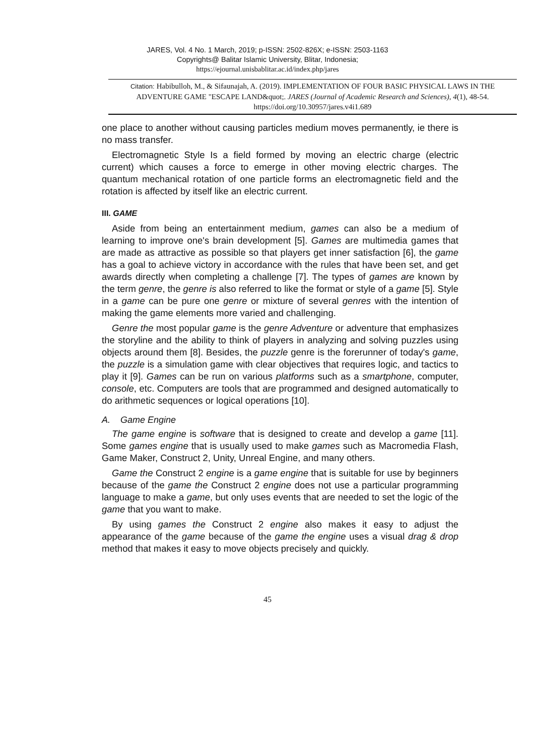JARES, Vol. 4 No. 1 March, 2019; p-ISSN: 2502-826X; e-ISSN: 2503-1163
Copyrights@ Balitar Islamic University, Blitar, Indonesia;
https://ejournal.unisbablitar.ac.id/index.php/jares
Citation: Habibulloh, M., & Sifaunajah, A. (2019). IMPLEMENTATION OF FOUR BASIC PHYSICAL LAWS IN THE ADVENTURE GAME "ESCAPE LAND&quot;. JARES (Journal of Academic Research and Sciences), 4(1), 48-54.
https://doi.org/10.30957/jares.v4i1.689
one place to another without causing particles medium moves permanently, ie there is no mass transfer.
Electromagnetic Style Is a field formed by moving an electric charge (electric current) which causes a force to emerge in other moving electric charges. The quantum mechanical rotation of one particle forms an electromagnetic field and the rotation is affected by itself like an electric current.
III. GAME
Aside from being an entertainment medium, games can also be a medium of learning to improve one's brain development [5]. Games are multimedia games that are made as attractive as possible so that players get inner satisfaction [6], the game has a goal to achieve victory in accordance with the rules that have been set, and get awards directly when completing a challenge [7]. The types of games are known by the term genre, the genre is also referred to like the format or style of a game [5]. Style in a game can be pure one genre or mixture of several genres with the intention of making the game elements more varied and challenging.
Genre the most popular game is the genre Adventure or adventure that emphasizes the storyline and the ability to think of players in analyzing and solving puzzles using objects around them [8]. Besides, the puzzle genre is the forerunner of today's game, the puzzle is a simulation game with clear objectives that requires logic, and tactics to play it [9]. Games can be run on various platforms such as a smartphone, computer, console, etc. Computers are tools that are programmed and designed automatically to do arithmetic sequences or logical operations [10].
A. Game Engine
The game engine is software that is designed to create and develop a game [11]. Some games engine that is usually used to make games such as Macromedia Flash, Game Maker, Construct 2, Unity, Unreal Engine, and many others.
Game the Construct 2 engine is a game engine that is suitable for use by beginners because of the game the Construct 2 engine does not use a particular programming language to make a game, but only uses events that are needed to set the logic of the game that you want to make.
By using games the Construct 2 engine also makes it easy to adjust the appearance of the game because of the game the engine uses a visual drag & drop method that makes it easy to move objects precisely and quickly.
45